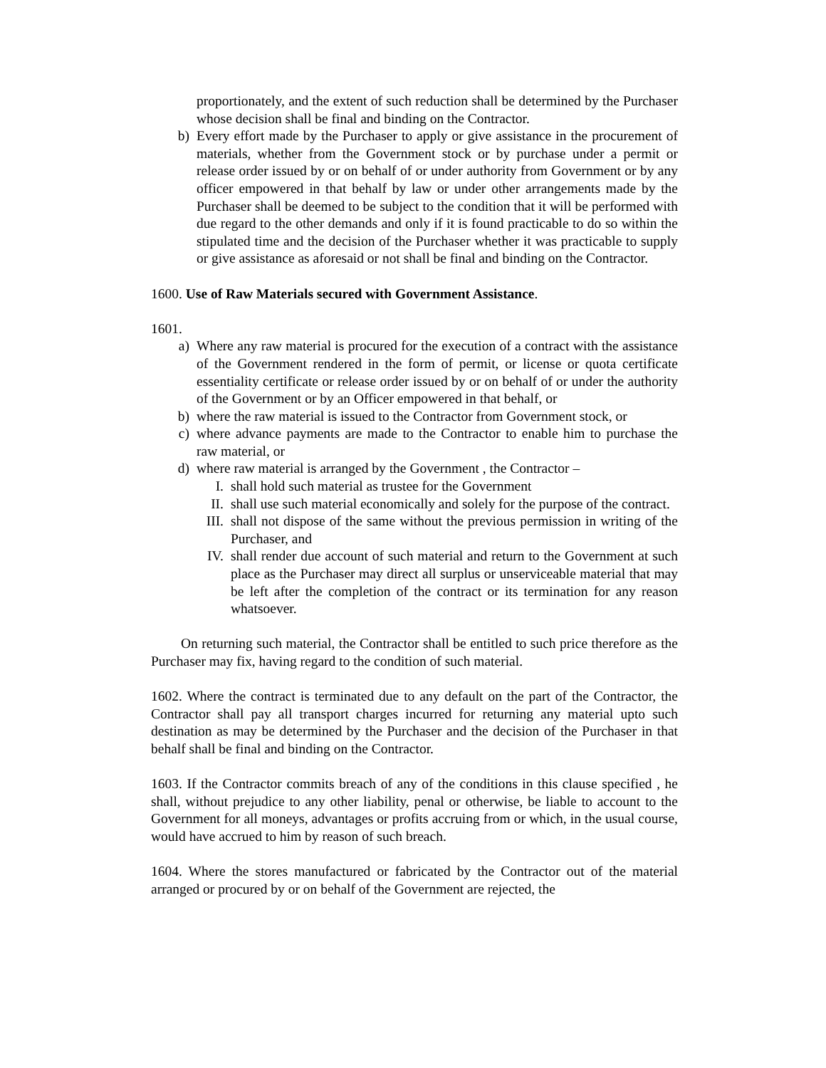proportionately, and the extent of such reduction shall be determined by the Purchaser whose decision shall be final and binding on the Contractor.
b) Every effort made by the Purchaser to apply or give assistance in the procurement of materials, whether from the Government stock or by purchase under a permit or release order issued by or on behalf of or under authority from Government or by any officer empowered in that behalf by law or under other arrangements made by the Purchaser shall be deemed to be subject to the condition that it will be performed with due regard to the other demands and only if it is found practicable to do so within the stipulated time and the decision of the Purchaser whether it was practicable to supply or give assistance as aforesaid or not shall be final and binding on the Contractor.
1600. Use of Raw Materials secured with Government Assistance.
1601.
a) Where any raw material is procured for the execution of a contract with the assistance of the Government rendered in the form of permit, or license or quota certificate essentiality certificate or release order issued by or on behalf of or under the authority of the Government or by an Officer empowered in that behalf, or
b) where the raw material is issued to the Contractor from Government stock, or
c) where advance payments are made to the Contractor to enable him to purchase the raw material, or
d) where raw material is arranged by the Government , the Contractor –
I. shall hold such material as trustee for the Government
II. shall use such material economically and solely for the purpose of the contract.
III. shall not dispose of the same without the previous permission in writing of the Purchaser, and
IV. shall render due account of such material and return to the Government at such place as the Purchaser may direct all surplus or unserviceable material that may be left after the completion of the contract or its termination for any reason whatsoever.
On returning such material, the Contractor shall be entitled to such price therefore as the Purchaser may fix, having regard to the condition of such material.
1602. Where the contract is terminated due to any default on the part of the Contractor, the Contractor shall pay all transport charges incurred for returning any material upto such destination as may be determined by the Purchaser and the decision of the Purchaser in that behalf shall be final and binding on the Contractor.
1603. If the Contractor commits breach of any of the conditions in this clause specified , he shall, without prejudice to any other liability, penal or otherwise, be liable to account to the Government for all moneys, advantages or profits accruing from or which, in the usual course, would have accrued to him by reason of such breach.
1604. Where the stores manufactured or fabricated by the Contractor out of the material arranged or procured by or on behalf of the Government are rejected, the